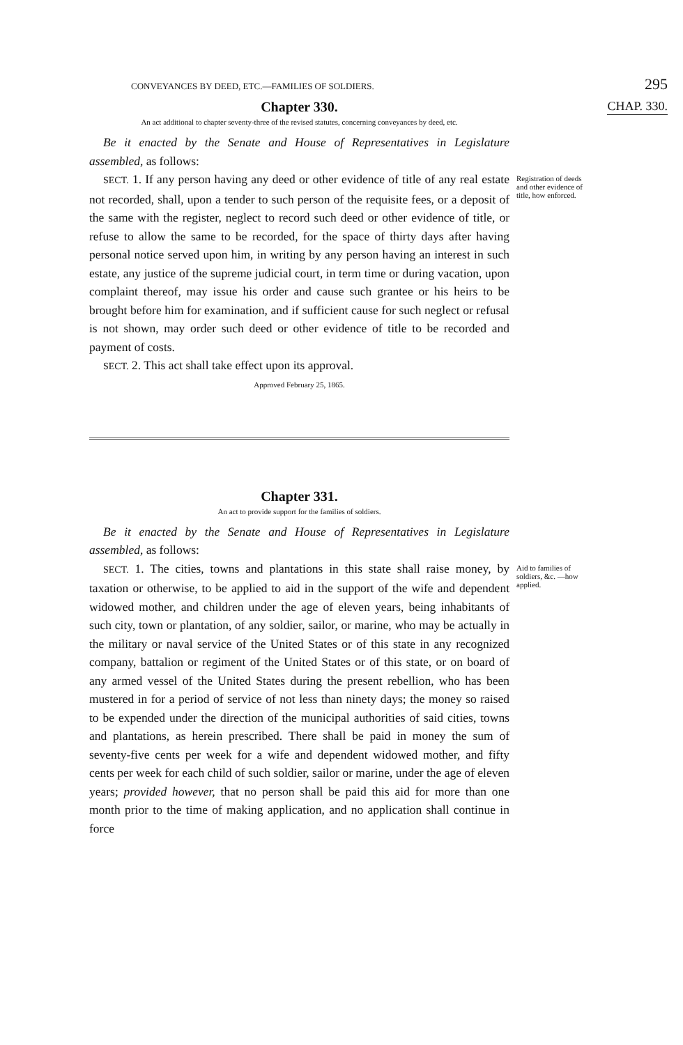CONVEYANCES BY DEED, ETC.—FAMILIES OF SOLDIERS. 295
Chapter 330.
CHAP. 330.
An act additional to chapter seventy-three of the revised statutes, concerning conveyances by deed, etc.
Be it enacted by the Senate and House of Representatives in Legislature assembled, as follows:
SECT. 1. If any person having any deed or other evidence of title of any real estate not recorded, shall, upon a tender to such person of the requisite fees, or a deposit of the same with the register, neglect to record such deed or other evidence of title, or refuse to allow the same to be recorded, for the space of thirty days after having personal notice served upon him, in writing by any person having an interest in such estate, any justice of the supreme judicial court, in term time or during vacation, upon complaint thereof, may issue his order and cause such grantee or his heirs to be brought before him for examination, and if sufficient cause for such neglect or refusal is not shown, may order such deed or other evidence of title to be recorded and payment of costs.
SECT. 2. This act shall take effect upon its approval.
Registration of deeds and other evidence of title, how enforced.
Approved February 25, 1865.
Chapter 331.
An act to provide support for the families of soldiers.
Be it enacted by the Senate and House of Representatives in Legislature assembled, as follows:
SECT. 1. The cities, towns and plantations in this state shall raise money, by taxation or otherwise, to be applied to aid in the support of the wife and dependent widowed mother, and children under the age of eleven years, being inhabitants of such city, town or plantation, of any soldier, sailor, or marine, who may be actually in the military or naval service of the United States or of this state in any recognized company, battalion or regiment of the United States or of this state, or on board of any armed vessel of the United States during the present rebellion, who has been mustered in for a period of service of not less than ninety days; the money so raised to be expended under the direction of the municipal authorities of said cities, towns and plantations, as herein prescribed. There shall be paid in money the sum of seventy-five cents per week for a wife and dependent widowed mother, and fifty cents per week for each child of such soldier, sailor or marine, under the age of eleven years; provided however, that no person shall be paid this aid for more than one month prior to the time of making application, and no application shall continue in force
Aid to families of soldiers, &c. —how applied.